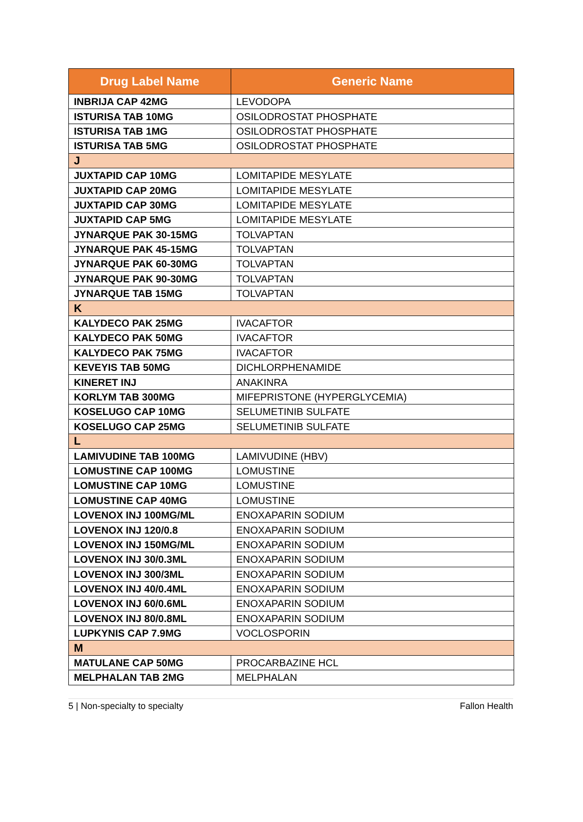| Drug Label Name | Generic Name |
| --- | --- |
| INBRIJA CAP 42MG | LEVODOPA |
| ISTURISA TAB 10MG | OSILODROSTAT PHOSPHATE |
| ISTURISA TAB 1MG | OSILODROSTAT PHOSPHATE |
| ISTURISA TAB 5MG | OSILODROSTAT PHOSPHATE |
| J | |
| JUXTAPID CAP 10MG | LOMITAPIDE MESYLATE |
| JUXTAPID CAP 20MG | LOMITAPIDE MESYLATE |
| JUXTAPID CAP 30MG | LOMITAPIDE MESYLATE |
| JUXTAPID CAP 5MG | LOMITAPIDE MESYLATE |
| JYNARQUE PAK 30-15MG | TOLVAPTAN |
| JYNARQUE PAK 45-15MG | TOLVAPTAN |
| JYNARQUE PAK 60-30MG | TOLVAPTAN |
| JYNARQUE PAK 90-30MG | TOLVAPTAN |
| JYNARQUE TAB 15MG | TOLVAPTAN |
| K | |
| KALYDECO PAK 25MG | IVACAFTOR |
| KALYDECO PAK 50MG | IVACAFTOR |
| KALYDECO PAK 75MG | IVACAFTOR |
| KEVEYIS TAB 50MG | DICHLORPHENAMIDE |
| KINERET INJ | ANAKINRA |
| KORLYM TAB 300MG | MIFEPRISTONE (HYPERGLYCEMIA) |
| KOSELUGO CAP 10MG | SELUMETINIB SULFATE |
| KOSELUGO CAP 25MG | SELUMETINIB SULFATE |
| L | |
| LAMIVUDINE TAB 100MG | LAMIVUDINE (HBV) |
| LOMUSTINE CAP 100MG | LOMUSTINE |
| LOMUSTINE CAP 10MG | LOMUSTINE |
| LOMUSTINE CAP 40MG | LOMUSTINE |
| LOVENOX INJ 100MG/ML | ENOXAPARIN SODIUM |
| LOVENOX INJ 120/0.8 | ENOXAPARIN SODIUM |
| LOVENOX INJ 150MG/ML | ENOXAPARIN SODIUM |
| LOVENOX INJ 30/0.3ML | ENOXAPARIN SODIUM |
| LOVENOX INJ 300/3ML | ENOXAPARIN SODIUM |
| LOVENOX INJ 40/0.4ML | ENOXAPARIN SODIUM |
| LOVENOX INJ 60/0.6ML | ENOXAPARIN SODIUM |
| LOVENOX INJ 80/0.8ML | ENOXAPARIN SODIUM |
| LUPKYNIS CAP 7.9MG | VOCLOSPORIN |
| M | |
| MATULANE CAP 50MG | PROCARBAZINE HCL |
| MELPHALAN TAB 2MG | MELPHALAN |
5 | Non-specialty to specialty Fallon Health